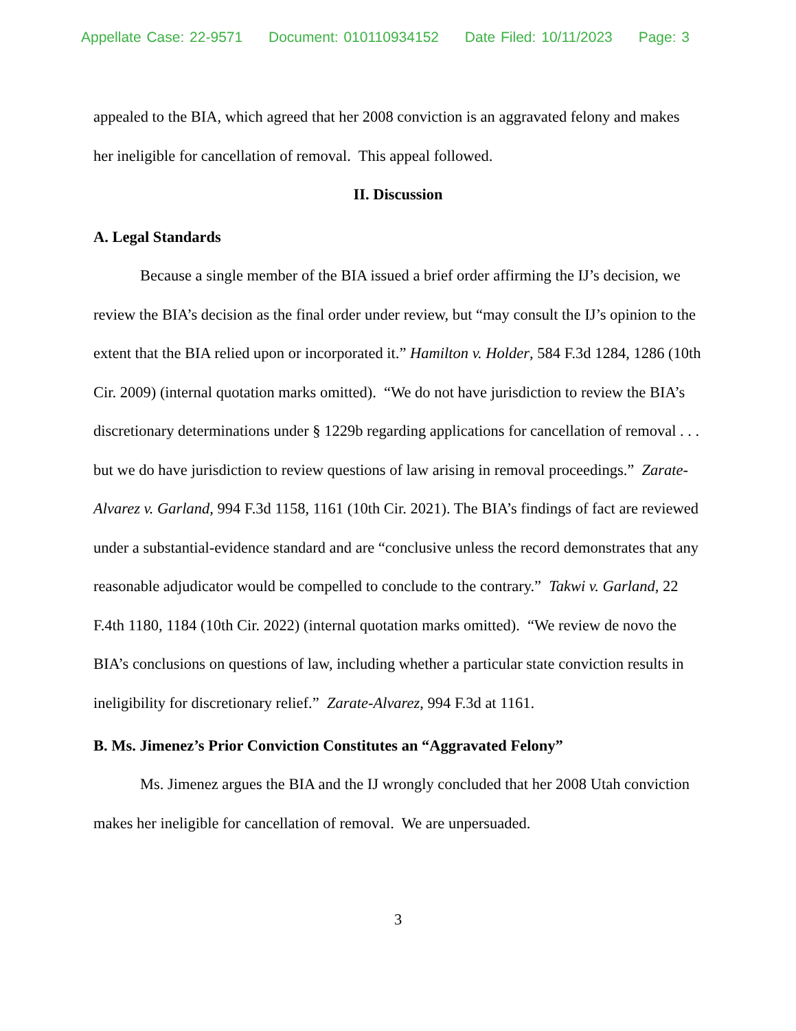Appellate Case: 22-9571 Document: 010110934152 Date Filed: 10/11/2023 Page: 3
appealed to the BIA, which agreed that her 2008 conviction is an aggravated felony and makes her ineligible for cancellation of removal. This appeal followed.
II. Discussion
A. Legal Standards
Because a single member of the BIA issued a brief order affirming the IJ’s decision, we review the BIA’s decision as the final order under review, but “may consult the IJ’s opinion to the extent that the BIA relied upon or incorporated it.” Hamilton v. Holder, 584 F.3d 1284, 1286 (10th Cir. 2009) (internal quotation marks omitted). “We do not have jurisdiction to review the BIA’s discretionary determinations under § 1229b regarding applications for cancellation of removal . . . but we do have jurisdiction to review questions of law arising in removal proceedings.” Zarate-Alvarez v. Garland, 994 F.3d 1158, 1161 (10th Cir. 2021). The BIA’s findings of fact are reviewed under a substantial-evidence standard and are “conclusive unless the record demonstrates that any reasonable adjudicator would be compelled to conclude to the contrary.” Takwi v. Garland, 22 F.4th 1180, 1184 (10th Cir. 2022) (internal quotation marks omitted). “We review de novo the BIA’s conclusions on questions of law, including whether a particular state conviction results in ineligibility for discretionary relief.” Zarate-Alvarez, 994 F.3d at 1161.
B. Ms. Jimenez’s Prior Conviction Constitutes an “Aggravated Felony”
Ms. Jimenez argues the BIA and the IJ wrongly concluded that her 2008 Utah conviction makes her ineligible for cancellation of removal. We are unpersuaded.
3